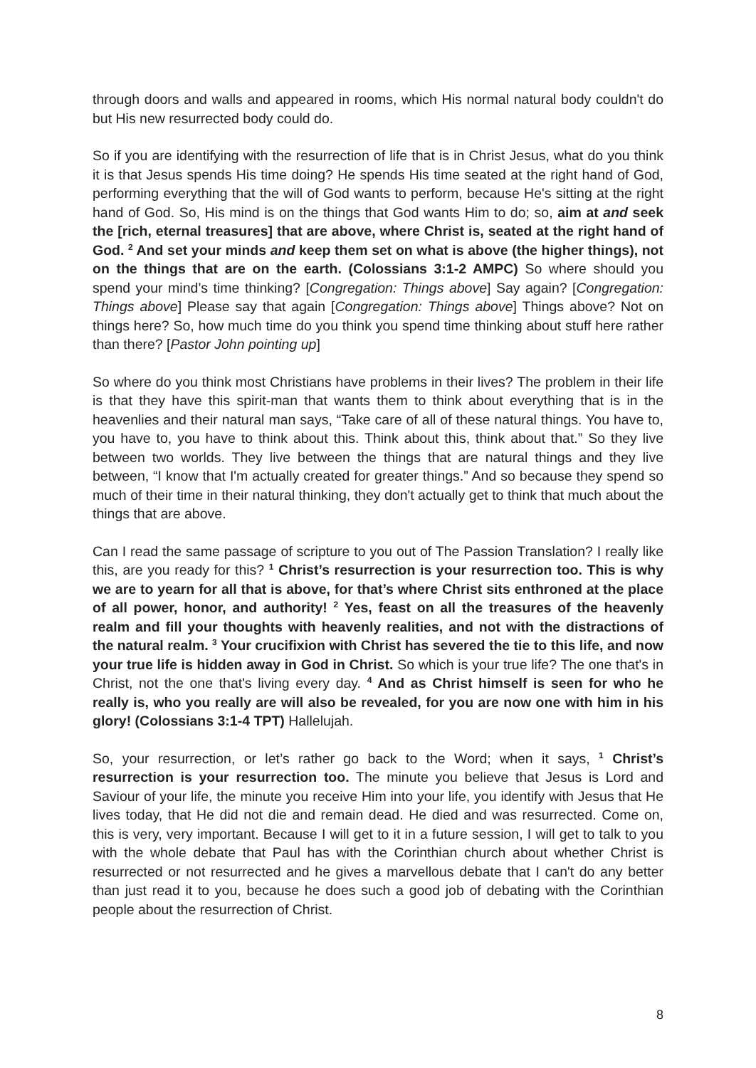through doors and walls and appeared in rooms, which His normal natural body couldn't do but His new resurrected body could do.
So if you are identifying with the resurrection of life that is in Christ Jesus, what do you think it is that Jesus spends His time doing? He spends His time seated at the right hand of God, performing everything that the will of God wants to perform, because He's sitting at the right hand of God. So, His mind is on the things that God wants Him to do; so, aim at and seek the [rich, eternal treasures] that are above, where Christ is, seated at the right hand of God. <sup>2</sup> And set your minds and keep them set on what is above (the higher things), not on the things that are on the earth. (Colossians 3:1-2 AMPC) So where should you spend your mind’s time thinking? [Congregation: Things above] Say again? [Congregation: Things above] Please say that again [Congregation: Things above] Things above? Not on things here? So, how much time do you think you spend time thinking about stuff here rather than there? [Pastor John pointing up]
So where do you think most Christians have problems in their lives? The problem in their life is that they have this spirit-man that wants them to think about everything that is in the heavenlies and their natural man says, “Take care of all of these natural things. You have to, you have to, you have to think about this. Think about this, think about that.” So they live between two worlds. They live between the things that are natural things and they live between, “I know that I'm actually created for greater things.” And so because they spend so much of their time in their natural thinking, they don't actually get to think that much about the things that are above.
Can I read the same passage of scripture to you out of The Passion Translation? I really like this, are you ready for this? <sup>1</sup> Christ’s resurrection is your resurrection too. This is why we are to yearn for all that is above, for that’s where Christ sits enthroned at the place of all power, honor, and authority! <sup>2</sup> Yes, feast on all the treasures of the heavenly realm and fill your thoughts with heavenly realities, and not with the distractions of the natural realm. <sup>3</sup> Your crucifixion with Christ has severed the tie to this life, and now your true life is hidden away in God in Christ. So which is your true life? The one that's in Christ, not the one that's living every day. <sup>4</sup> And as Christ himself is seen for who he really is, who you really are will also be revealed, for you are now one with him in his glory! (Colossians 3:1-4 TPT) Hallelujah.
So, your resurrection, or let’s rather go back to the Word; when it says, <sup>1</sup> Christ’s resurrection is your resurrection too. The minute you believe that Jesus is Lord and Saviour of your life, the minute you receive Him into your life, you identify with Jesus that He lives today, that He did not die and remain dead. He died and was resurrected. Come on, this is very, very important. Because I will get to it in a future session, I will get to talk to you with the whole debate that Paul has with the Corinthian church about whether Christ is resurrected or not resurrected and he gives a marvellous debate that I can't do any better than just read it to you, because he does such a good job of debating with the Corinthian people about the resurrection of Christ.
8